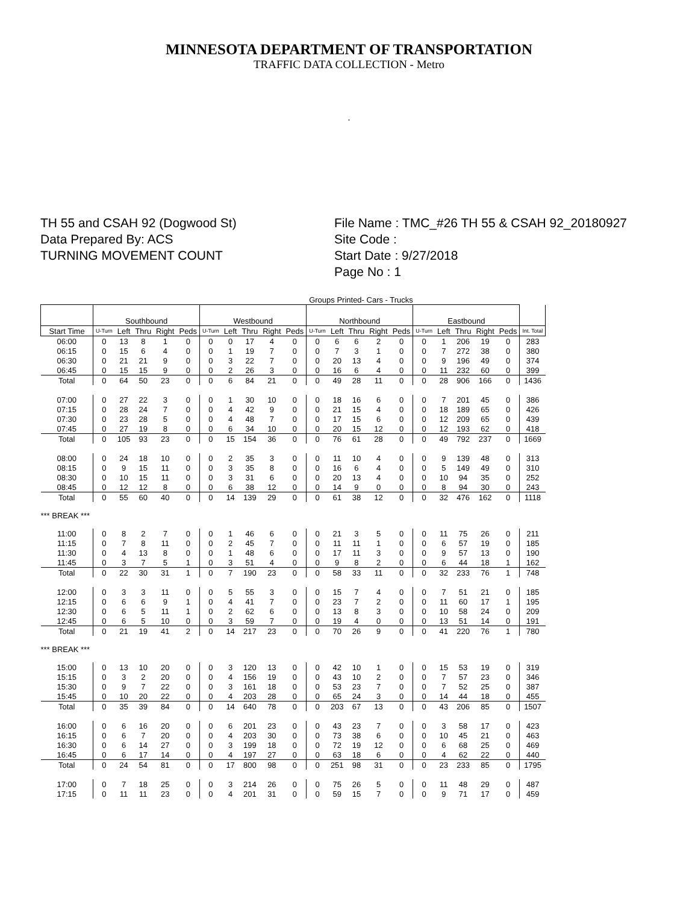MINNESOTA DEPARTMENT OF TRANSPORTATION
TRAFFIC DATA COLLECTION - Metro
.
TH 55 and CSAH 92 (Dogwood St)
Data Prepared By: ACS
TURNING MOVEMENT COUNT
File Name : TMC_#26 TH 55 & CSAH 92_20180927
Site Code :
Start Date : 9/27/2018
Page No : 1
Groups Printed- Cars - Trucks
| | Southbound | | | | | Westbound | | | | | Northbound | | | | | Eastbound | | | | | |
| --- | --- | --- | --- | --- | --- | --- | --- | --- | --- | --- | --- | --- | --- | --- | --- | --- | --- | --- | --- | --- | --- |
| Start Time | U-Turn | Left | Thru | Right | Peds | U-Turn | Left | Thru | Right | Peds | U-Turn | Left | Thru | Right | Peds | U-Turn | Left | Thru | Right | Peds | Int. Total |
| 06:00 | 0 | 13 | 8 | 1 | 0 | 0 | 0 | 17 | 4 | 0 | 0 | 6 | 6 | 2 | 0 | 0 | 1 | 206 | 19 | 0 | 283 |
| 06:15 | 0 | 15 | 6 | 4 | 0 | 0 | 1 | 19 | 7 | 0 | 0 | 7 | 3 | 1 | 0 | 0 | 7 | 272 | 38 | 0 | 380 |
| 06:30 | 0 | 21 | 21 | 9 | 0 | 0 | 3 | 22 | 7 | 0 | 0 | 20 | 13 | 4 | 0 | 0 | 9 | 196 | 49 | 0 | 374 |
| 06:45 | 0 | 15 | 15 | 9 | 0 | 0 | 2 | 26 | 3 | 0 | 0 | 16 | 6 | 4 | 0 | 0 | 11 | 232 | 60 | 0 | 399 |
| Total | 0 | 64 | 50 | 23 | 0 | 0 | 6 | 84 | 21 | 0 | 0 | 49 | 28 | 11 | 0 | 0 | 28 | 906 | 166 | 0 | 1436 |
| 07:00 | 0 | 27 | 22 | 3 | 0 | 0 | 1 | 30 | 10 | 0 | 0 | 18 | 16 | 6 | 0 | 0 | 7 | 201 | 45 | 0 | 386 |
| 07:15 | 0 | 28 | 24 | 7 | 0 | 0 | 4 | 42 | 9 | 0 | 0 | 21 | 15 | 4 | 0 | 0 | 18 | 189 | 65 | 0 | 426 |
| 07:30 | 0 | 23 | 28 | 5 | 0 | 0 | 4 | 48 | 7 | 0 | 0 | 17 | 15 | 6 | 0 | 0 | 12 | 209 | 65 | 0 | 439 |
| 07:45 | 0 | 27 | 19 | 8 | 0 | 0 | 6 | 34 | 10 | 0 | 0 | 20 | 15 | 12 | 0 | 0 | 12 | 193 | 62 | 0 | 418 |
| Total | 0 | 105 | 93 | 23 | 0 | 0 | 15 | 154 | 36 | 0 | 0 | 76 | 61 | 28 | 0 | 0 | 49 | 792 | 237 | 0 | 1669 |
| 08:00 | 0 | 24 | 18 | 10 | 0 | 0 | 2 | 35 | 3 | 0 | 0 | 11 | 10 | 4 | 0 | 0 | 9 | 139 | 48 | 0 | 313 |
| 08:15 | 0 | 9 | 15 | 11 | 0 | 0 | 3 | 35 | 8 | 0 | 0 | 16 | 6 | 4 | 0 | 0 | 5 | 149 | 49 | 0 | 310 |
| 08:30 | 0 | 10 | 15 | 11 | 0 | 0 | 3 | 31 | 6 | 0 | 0 | 20 | 13 | 4 | 0 | 0 | 10 | 94 | 35 | 0 | 252 |
| 08:45 | 0 | 12 | 12 | 8 | 0 | 0 | 6 | 38 | 12 | 0 | 0 | 14 | 9 | 0 | 0 | 0 | 8 | 94 | 30 | 0 | 243 |
| Total | 0 | 55 | 60 | 40 | 0 | 0 | 14 | 139 | 29 | 0 | 0 | 61 | 38 | 12 | 0 | 0 | 32 | 476 | 162 | 0 | 1118 |
| *** BREAK *** | | | | | | | | | | | | | | | | | | | | | |
| 11:00 | 0 | 8 | 2 | 7 | 0 | 0 | 1 | 46 | 6 | 0 | 0 | 21 | 3 | 5 | 0 | 0 | 11 | 75 | 26 | 0 | 211 |
| 11:15 | 0 | 7 | 8 | 11 | 0 | 0 | 2 | 45 | 7 | 0 | 0 | 11 | 11 | 1 | 0 | 0 | 6 | 57 | 19 | 0 | 185 |
| 11:30 | 0 | 4 | 13 | 8 | 0 | 0 | 1 | 48 | 6 | 0 | 0 | 17 | 11 | 3 | 0 | 0 | 9 | 57 | 13 | 0 | 190 |
| 11:45 | 0 | 3 | 7 | 5 | 1 | 0 | 3 | 51 | 4 | 0 | 0 | 9 | 8 | 2 | 0 | 0 | 6 | 44 | 18 | 1 | 162 |
| Total | 0 | 22 | 30 | 31 | 1 | 0 | 7 | 190 | 23 | 0 | 0 | 58 | 33 | 11 | 0 | 0 | 32 | 233 | 76 | 1 | 748 |
| 12:00 | 0 | 3 | 3 | 11 | 0 | 0 | 5 | 55 | 3 | 0 | 0 | 15 | 7 | 4 | 0 | 0 | 7 | 51 | 21 | 0 | 185 |
| 12:15 | 0 | 6 | 6 | 9 | 1 | 0 | 4 | 41 | 7 | 0 | 0 | 23 | 7 | 2 | 0 | 0 | 11 | 60 | 17 | 1 | 195 |
| 12:30 | 0 | 6 | 5 | 11 | 1 | 0 | 2 | 62 | 6 | 0 | 0 | 13 | 8 | 3 | 0 | 0 | 10 | 58 | 24 | 0 | 209 |
| 12:45 | 0 | 6 | 5 | 10 | 0 | 0 | 3 | 59 | 7 | 0 | 0 | 19 | 4 | 0 | 0 | 0 | 13 | 51 | 14 | 0 | 191 |
| Total | 0 | 21 | 19 | 41 | 2 | 0 | 14 | 217 | 23 | 0 | 0 | 70 | 26 | 9 | 0 | 0 | 41 | 220 | 76 | 1 | 780 |
| *** BREAK *** | | | | | | | | | | | | | | | | | | | | | |
| 15:00 | 0 | 13 | 10 | 20 | 0 | 0 | 3 | 120 | 13 | 0 | 0 | 42 | 10 | 1 | 0 | 0 | 15 | 53 | 19 | 0 | 319 |
| 15:15 | 0 | 3 | 2 | 20 | 0 | 0 | 4 | 156 | 19 | 0 | 0 | 43 | 10 | 2 | 0 | 0 | 7 | 57 | 23 | 0 | 346 |
| 15:30 | 0 | 9 | 7 | 22 | 0 | 0 | 3 | 161 | 18 | 0 | 0 | 53 | 23 | 7 | 0 | 0 | 7 | 52 | 25 | 0 | 387 |
| 15:45 | 0 | 10 | 20 | 22 | 0 | 0 | 4 | 203 | 28 | 0 | 0 | 65 | 24 | 3 | 0 | 0 | 14 | 44 | 18 | 0 | 455 |
| Total | 0 | 35 | 39 | 84 | 0 | 0 | 14 | 640 | 78 | 0 | 0 | 203 | 67 | 13 | 0 | 0 | 43 | 206 | 85 | 0 | 1507 |
| 16:00 | 0 | 6 | 16 | 20 | 0 | 0 | 6 | 201 | 23 | 0 | 0 | 43 | 23 | 7 | 0 | 0 | 3 | 58 | 17 | 0 | 423 |
| 16:15 | 0 | 6 | 7 | 20 | 0 | 0 | 4 | 203 | 30 | 0 | 0 | 73 | 38 | 6 | 0 | 0 | 10 | 45 | 21 | 0 | 463 |
| 16:30 | 0 | 6 | 14 | 27 | 0 | 0 | 3 | 199 | 18 | 0 | 0 | 72 | 19 | 12 | 0 | 0 | 6 | 68 | 25 | 0 | 469 |
| 16:45 | 0 | 6 | 17 | 14 | 0 | 0 | 4 | 197 | 27 | 0 | 0 | 63 | 18 | 6 | 0 | 0 | 4 | 62 | 22 | 0 | 440 |
| Total | 0 | 24 | 54 | 81 | 0 | 0 | 17 | 800 | 98 | 0 | 0 | 251 | 98 | 31 | 0 | 0 | 23 | 233 | 85 | 0 | 1795 |
| 17:00 | 0 | 7 | 18 | 25 | 0 | 0 | 3 | 214 | 26 | 0 | 0 | 75 | 26 | 5 | 0 | 0 | 11 | 48 | 29 | 0 | 487 |
| 17:15 | 0 | 11 | 11 | 23 | 0 | 0 | 4 | 201 | 31 | 0 | 0 | 59 | 15 | 7 | 0 | 0 | 9 | 71 | 17 | 0 | 459 |